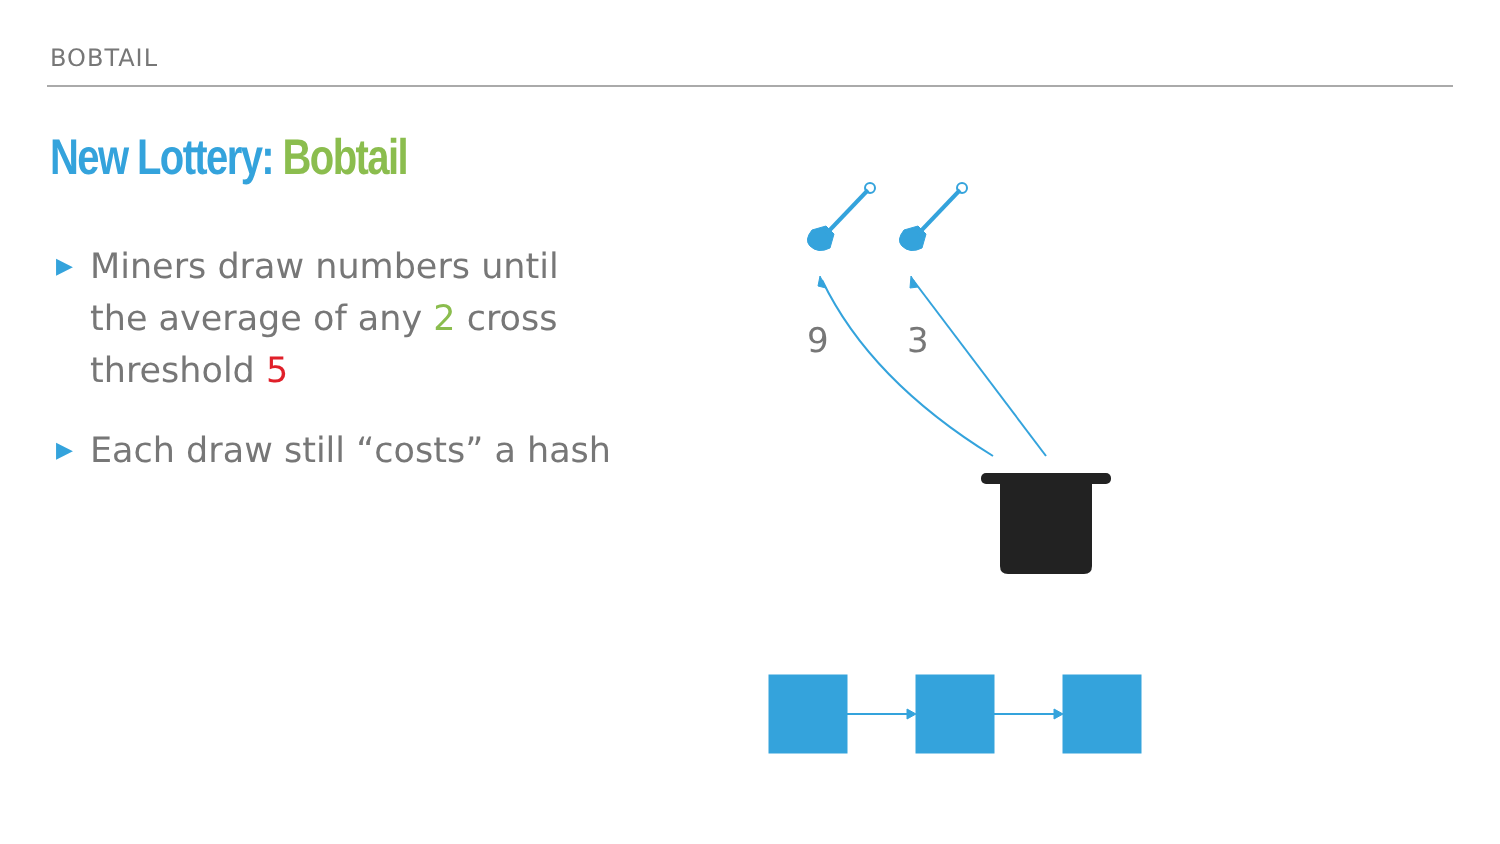BOBTAIL
New Lottery: Bobtail
▶ Miners draw numbers until the average of any 2 cross threshold 5
▶ Each draw still “costs” a hash
9 3